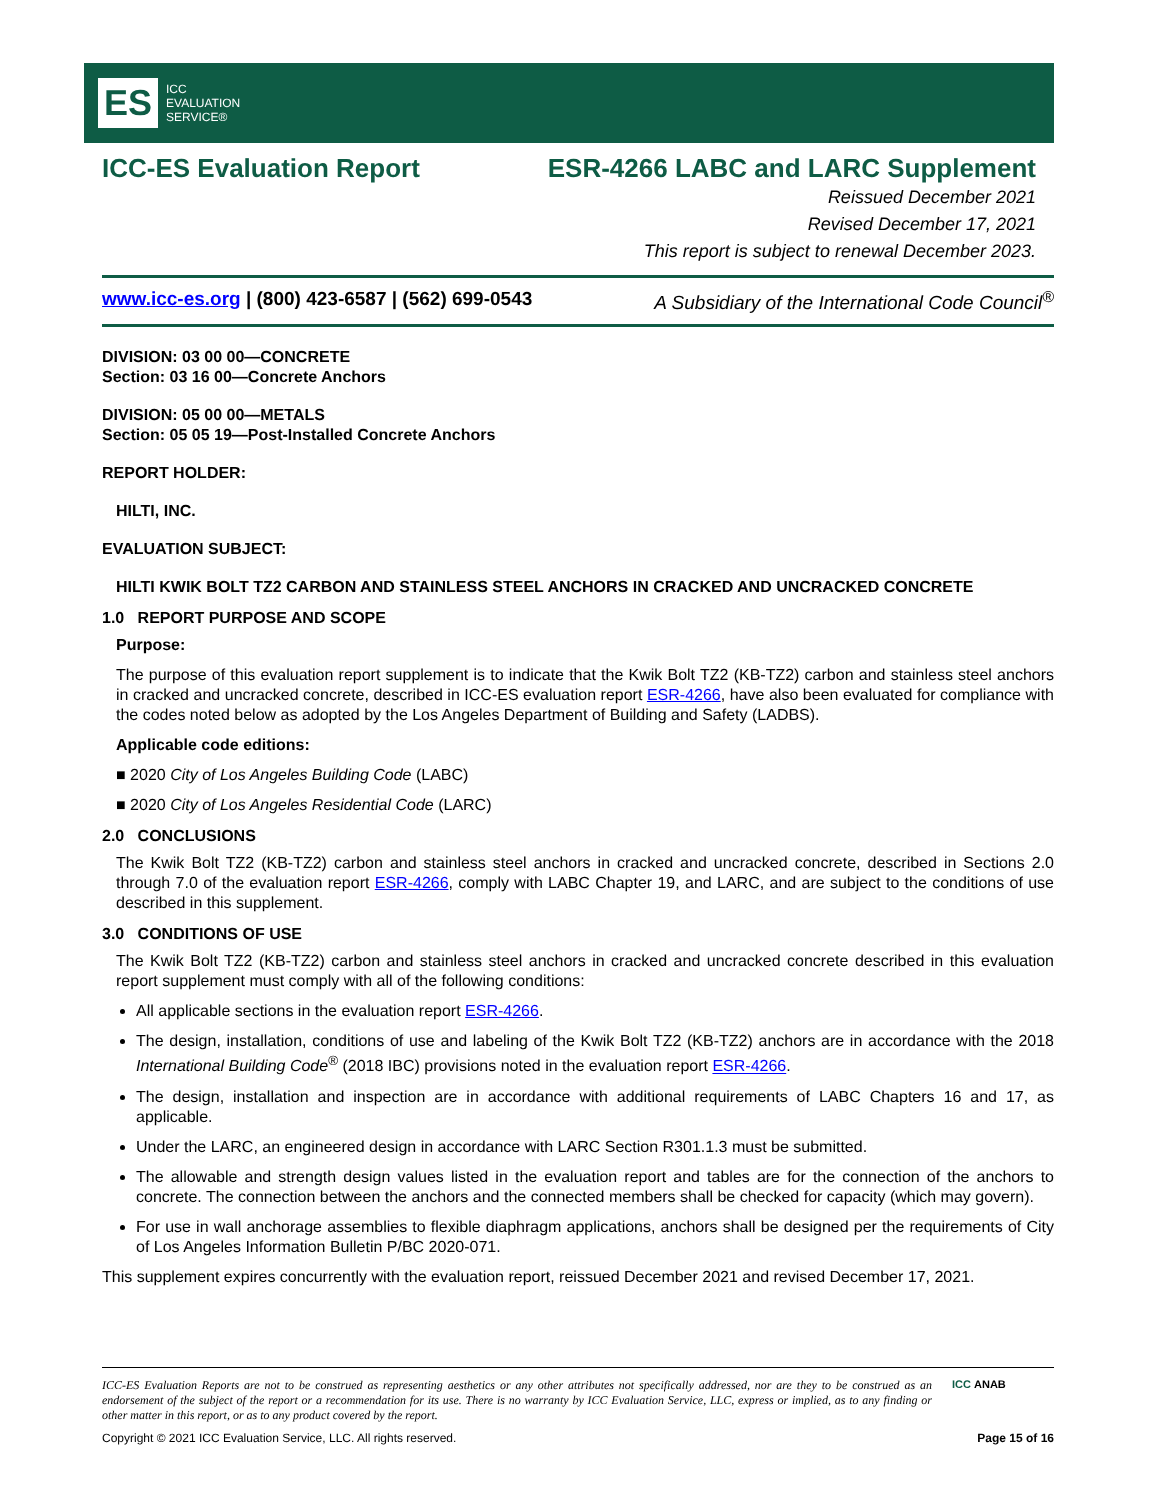ES
ICC
EVALUATION
SERVICE®
ICC-ES Evaluation Report ESR-4266 LABC and LARC Supplement
Reissued December 2021
Revised December 17, 2021
This report is subject to renewal December 2023.
www.icc-es.org | (800) 423-6587 | (562) 699-0543 A Subsidiary of the International Code Council<sup>®</sup>
DIVISION: 03 00 00—CONCRETE
Section: 03 16 00—Concrete Anchors
DIVISION: 05 00 00—METALS
Section: 05 05 19—Post-Installed Concrete Anchors
REPORT HOLDER:
HILTI, INC.
EVALUATION SUBJECT:
HILTI KWIK BOLT TZ2 CARBON AND STAINLESS STEEL ANCHORS IN CRACKED AND UNCRACKED CONCRETE
1.0 REPORT PURPOSE AND SCOPE
Purpose:
The purpose of this evaluation report supplement is to indicate that the Kwik Bolt TZ2 (KB-TZ2) carbon and stainless steel anchors in cracked and uncracked concrete, described in ICC-ES evaluation report ESR-4266, have also been evaluated for compliance with the codes noted below as adopted by the Los Angeles Department of Building and Safety (LADBS).
Applicable code editions:
■ 2020 City of Los Angeles Building Code (LABC)
■ 2020 City of Los Angeles Residential Code (LARC)
2.0 CONCLUSIONS
The Kwik Bolt TZ2 (KB-TZ2) carbon and stainless steel anchors in cracked and uncracked concrete, described in Sections 2.0 through 7.0 of the evaluation report ESR-4266, comply with LABC Chapter 19, and LARC, and are subject to the conditions of use described in this supplement.
3.0 CONDITIONS OF USE
The Kwik Bolt TZ2 (KB-TZ2) carbon and stainless steel anchors in cracked and uncracked concrete described in this evaluation report supplement must comply with all of the following conditions:
All applicable sections in the evaluation report ESR-4266.
The design, installation, conditions of use and labeling of the Kwik Bolt TZ2 (KB-TZ2) anchors are in accordance with the 2018 International Building Code<sup>®</sup> (2018 IBC) provisions noted in the evaluation report ESR-4266.
The design, installation and inspection are in accordance with additional requirements of LABC Chapters 16 and 17, as applicable.
Under the LARC, an engineered design in accordance with LARC Section R301.1.3 must be submitted.
The allowable and strength design values listed in the evaluation report and tables are for the connection of the anchors to concrete. The connection between the anchors and the connected members shall be checked for capacity (which may govern).
For use in wall anchorage assemblies to flexible diaphragm applications, anchors shall be designed per the requirements of City of Los Angeles Information Bulletin P/BC 2020-071.
This supplement expires concurrently with the evaluation report, reissued December 2021 and revised December 17, 2021.
ICC-ES Evaluation Reports are not to be construed as representing aesthetics or any other attributes not specifically addressed, nor are they to be construed as an endorsement of the subject of the report or a recommendation for its use. There is no warranty by ICC Evaluation Service, LLC, express or implied, as to any finding or other matter in this report, or as to any product covered by the report.
ICC ANAB
Copyright © 2021 ICC Evaluation Service, LLC. All rights reserved. Page 15 of 16